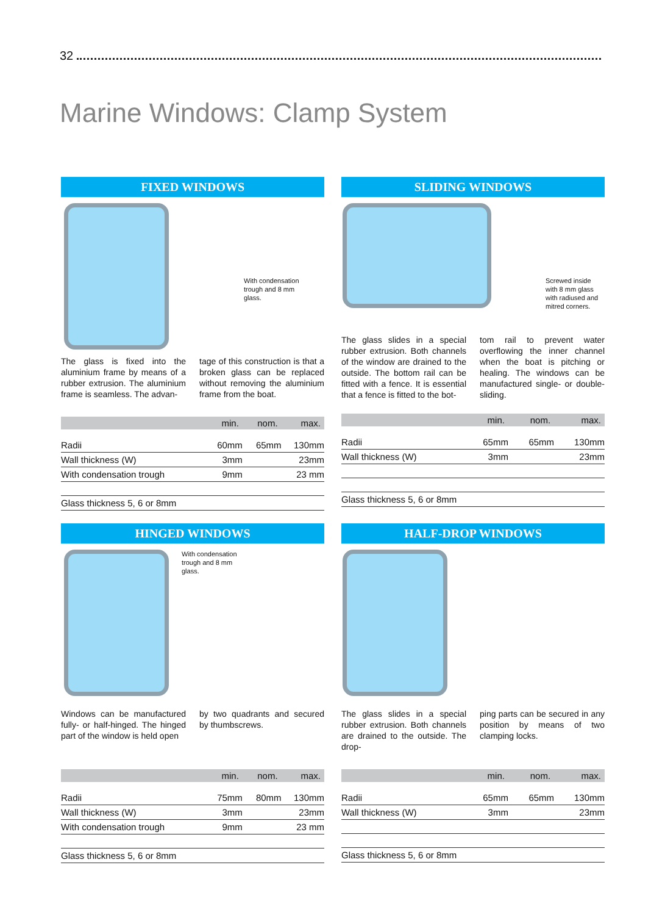32
Marine Windows: Clamp System
FIXED WINDOWS
With condensation
trough and 8 mm
glass.
The glass is fixed into the aluminium frame by means of a rubber extrusion. The aluminium frame is seamless. The advan-
tage of this construction is that a broken glass can be replaced without removing the aluminium frame from the boat.
| | min. | nom. | max. |
| --- | --- | --- | --- |
| Radii | 60mm | 65mm | 130mm |
| Wall thickness (W) | 3mm | | 23mm |
| With condensation trough | 9mm | | 23 mm |
| Glass thickness 5, 6 or 8mm | | | |
SLIDING WINDOWS
Screwed inside
with 8 mm glass
with radiused and
mitred corners.
The glass slides in a special rubber extrusion. Both channels of the window are drained to the outside. The bottom rail can be fitted with a fence. It is essential that a fence is fitted to the bot-
tom rail to prevent water overflowing the inner channel when the boat is pitching or healing. The windows can be manufactured single- or double-sliding.
| | min. | nom. | max. |
| --- | --- | --- | --- |
| Radii | 65mm | 65mm | 130mm |
| Wall thickness (W) | 3mm | | 23mm |
| Glass thickness 5, 6 or 8mm | | | |
HINGED WINDOWS
With condensation
trough and 8 mm
glass.
Windows can be manufactured fully- or half-hinged. The hinged part of the window is held open
by two quadrants and secured by thumbscrews.
| | min. | nom. | max. |
| --- | --- | --- | --- |
| Radii | 75mm | 80mm | 130mm |
| Wall thickness (W) | 3mm | | 23mm |
| With condensation trough | 9mm | | 23 mm |
| Glass thickness 5, 6 or 8mm | | | |
HALF-DROP WINDOWS
The glass slides in a special rubber extrusion. Both channels are drained to the outside. The drop-
ping parts can be secured in any position by means of two clamping locks.
| | min. | nom. | max. |
| --- | --- | --- | --- |
| Radii | 65mm | 65mm | 130mm |
| Wall thickness (W) | 3mm | | 23mm |
| Glass thickness 5, 6 or 8mm | | | |